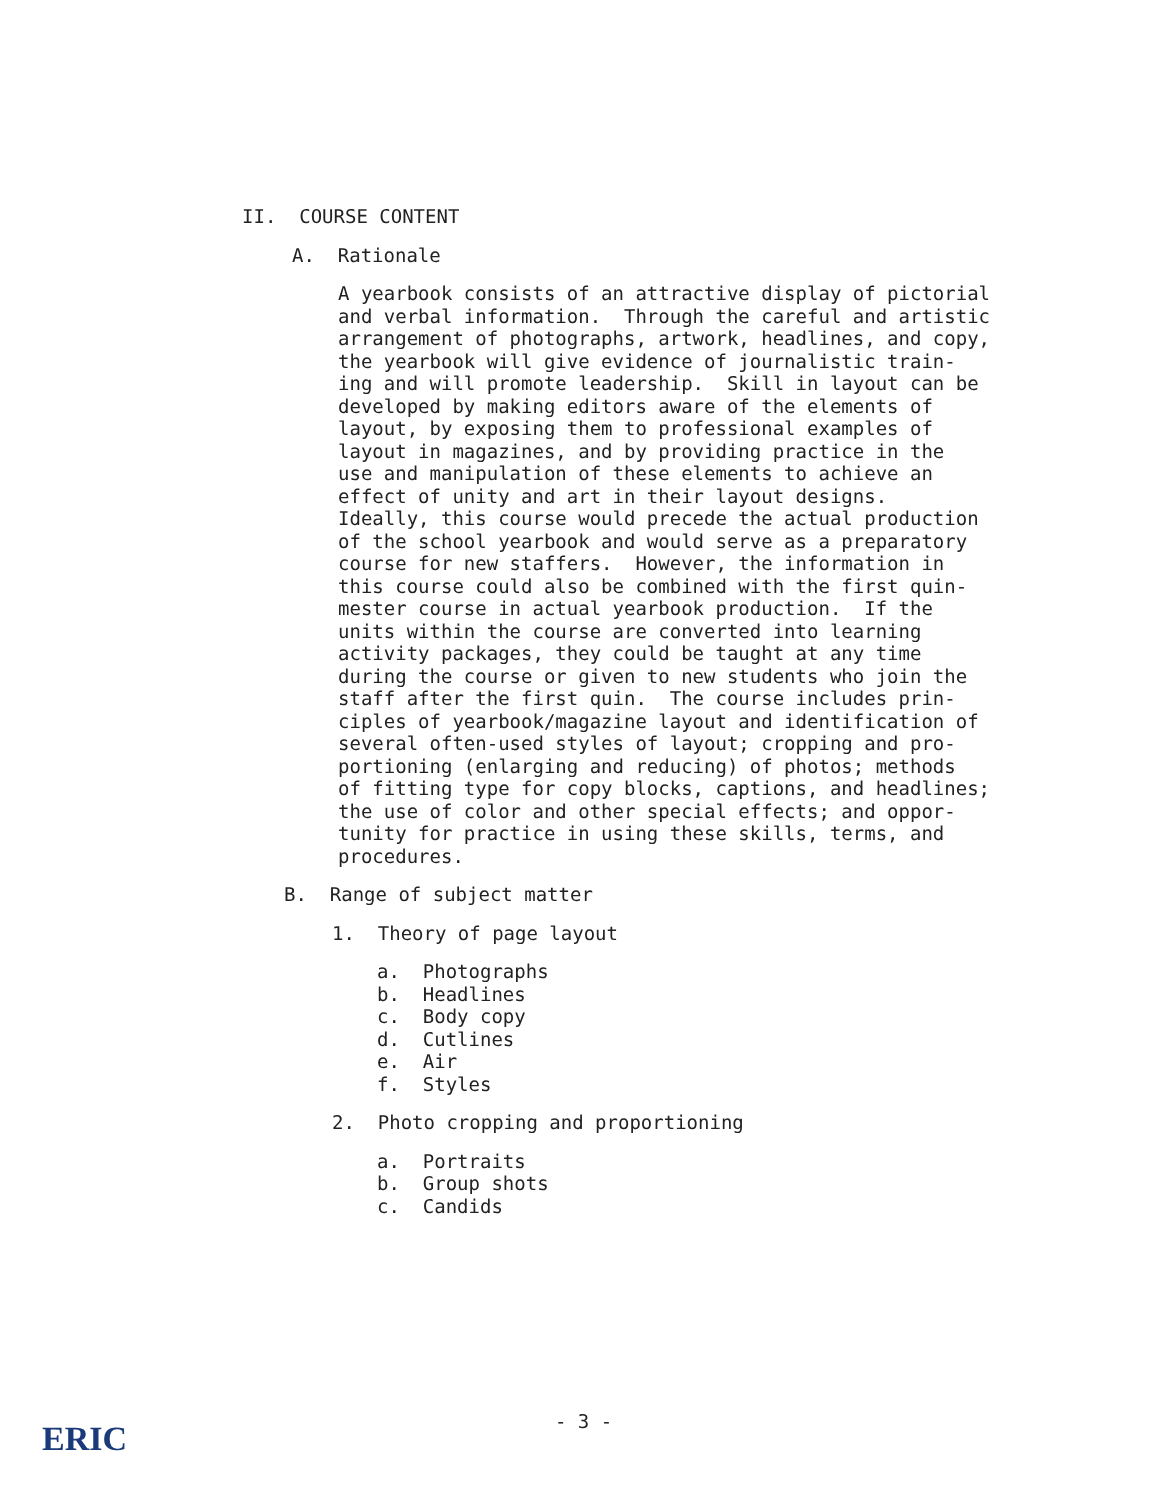II. COURSE CONTENT
A. Rationale
A yearbook consists of an attractive display of pictorial and verbal information. Through the careful and artistic arrangement of photographs, artwork, headlines, and copy, the yearbook will give evidence of journalistic train- ing and will promote leadership. Skill in layout can be developed by making editors aware of the elements of layout, by exposing them to professional examples of layout in magazines, and by providing practice in the use and manipulation of these elements to achieve an effect of unity and art in their layout designs. Ideally, this course would precede the actual production of the school yearbook and would serve as a preparatory course for new staffers. However, the information in this course could also be combined with the first quin- mester course in actual yearbook production. If the units within the course are converted into learning activity packages, they could be taught at any time during the course or given to new students who join the staff after the first quin. The course includes prin- ciples of yearbook/magazine layout and identification of several often-used styles of layout; cropping and pro- portioning (enlarging and reducing) of photos; methods of fitting type for copy blocks, captions, and headlines; the use of color and other special effects; and oppor- tunity for practice in using these skills, terms, and procedures.
B. Range of subject matter
1. Theory of page layout
a. Photographs b. Headlines c. Body copy d. Cutlines e. Air f. Styles
2. Photo cropping and proportioning
a. Portraits b. Group shots c. Candids
- 3 - ERIC